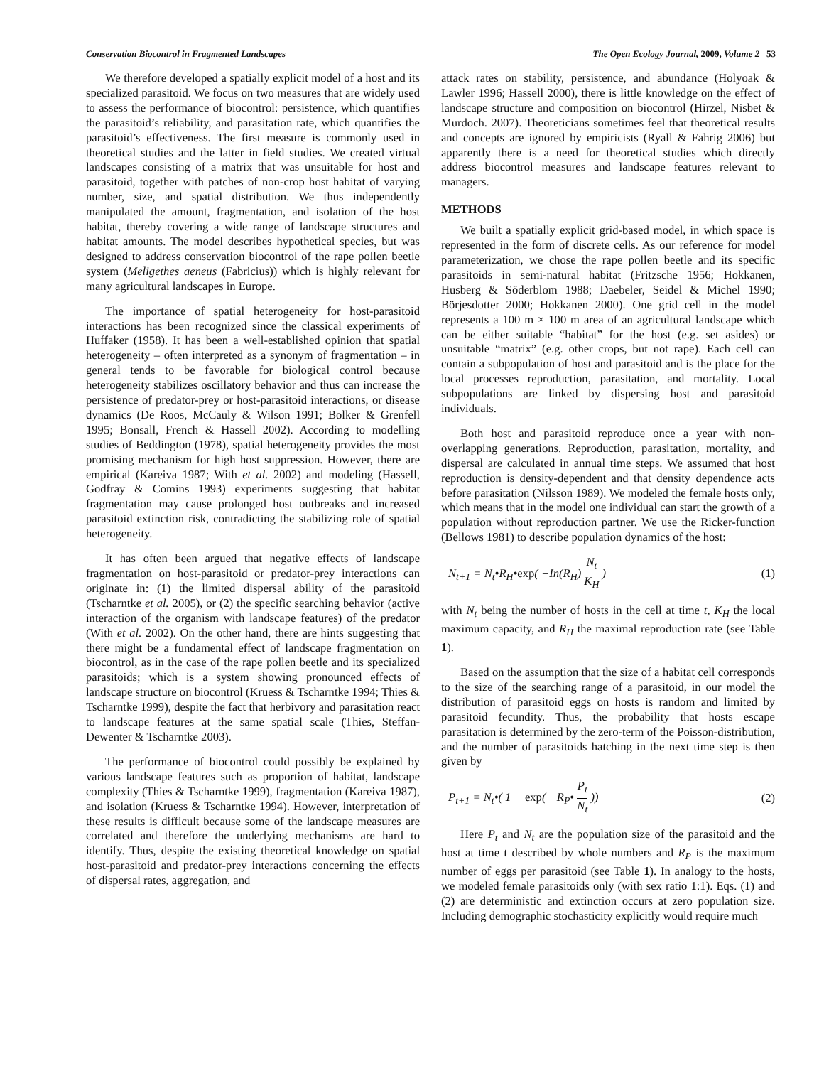Conservation Biocontrol in Fragmented Landscapes The Open Ecology Journal, 2009, Volume 2 53
We therefore developed a spatially explicit model of a host and its specialized parasitoid. We focus on two measures that are widely used to assess the performance of biocontrol: persistence, which quantifies the parasitoid’s reliability, and parasitation rate, which quantifies the parasitoid’s effectiveness. The first measure is commonly used in theoretical studies and the latter in field studies. We created virtual landscapes consisting of a matrix that was unsuitable for host and parasitoid, together with patches of non-crop host habitat of varying number, size, and spatial distribution. We thus independently manipulated the amount, fragmentation, and isolation of the host habitat, thereby covering a wide range of landscape structures and habitat amounts. The model describes hypothetical species, but was designed to address conservation biocontrol of the rape pollen beetle system (Meligethes aeneus (Fabricius)) which is highly relevant for many agricultural landscapes in Europe.
The importance of spatial heterogeneity for host-parasitoid interactions has been recognized since the classical experiments of Huffaker (1958). It has been a well-established opinion that spatial heterogeneity – often interpreted as a synonym of fragmentation – in general tends to be favorable for biological control because heterogeneity stabilizes oscillatory behavior and thus can increase the persistence of predator-prey or host-parasitoid interactions, or disease dynamics (De Roos, McCauly & Wilson 1991; Bolker & Grenfell 1995; Bonsall, French & Hassell 2002). According to modelling studies of Beddington (1978), spatial heterogeneity provides the most promising mechanism for high host suppression. However, there are empirical (Kareiva 1987; With et al. 2002) and modeling (Hassell, Godfray & Comins 1993) experiments suggesting that habitat fragmentation may cause prolonged host outbreaks and increased parasitoid extinction risk, contradicting the stabilizing role of spatial heterogeneity.
It has often been argued that negative effects of landscape fragmentation on host-parasitoid or predator-prey interactions can originate in: (1) the limited dispersal ability of the parasitoid (Tscharntke et al. 2005), or (2) the specific searching behavior (active interaction of the organism with landscape features) of the predator (With et al. 2002). On the other hand, there are hints suggesting that there might be a fundamental effect of landscape fragmentation on biocontrol, as in the case of the rape pollen beetle and its specialized parasitoids; which is a system showing pronounced effects of landscape structure on biocontrol (Kruess & Tscharntke 1994; Thies & Tscharntke 1999), despite the fact that herbivory and parasitation react to landscape features at the same spatial scale (Thies, Steffan-Dewenter & Tscharntke 2003).
The performance of biocontrol could possibly be explained by various landscape features such as proportion of habitat, landscape complexity (Thies & Tscharntke 1999), fragmentation (Kareiva 1987), and isolation (Kruess & Tscharntke 1994). However, interpretation of these results is difficult because some of the landscape measures are correlated and therefore the underlying mechanisms are hard to identify. Thus, despite the existing theoretical knowledge on spatial host-parasitoid and predator-prey interactions concerning the effects of dispersal rates, aggregation, and
attack rates on stability, persistence, and abundance (Holyoak & Lawler 1996; Hassell 2000), there is little knowledge on the effect of landscape structure and composition on biocontrol (Hirzel, Nisbet & Murdoch. 2007). Theoreticians sometimes feel that theoretical results and concepts are ignored by empiricists (Ryall & Fahrig 2006) but apparently there is a need for theoretical studies which directly address biocontrol measures and landscape features relevant to managers.
METHODS
We built a spatially explicit grid-based model, in which space is represented in the form of discrete cells. As our reference for model parameterization, we chose the rape pollen beetle and its specific parasitoids in semi-natural habitat (Fritzsche 1956; Hokkanen, Husberg & Söderblom 1988; Daebeler, Seidel & Michel 1990; Börjesdotter 2000; Hokkanen 2000). One grid cell in the model represents a 100 m × 100 m area of an agricultural landscape which can be either suitable “habitat” for the host (e.g. set asides) or unsuitable “matrix” (e.g. other crops, but not rape). Each cell can contain a subpopulation of host and parasitoid and is the place for the local processes reproduction, parasitation, and mortality. Local subpopulations are linked by dispersing host and parasitoid individuals.
Both host and parasitoid reproduce once a year with non-overlapping generations. Reproduction, parasitation, mortality, and dispersal are calculated in annual time steps. We assumed that host reproduction is density-dependent and that density dependence acts before parasitation (Nilsson 1989). We modeled the female hosts only, which means that in the model one individual can start the growth of a population without reproduction partner. We use the Ricker-function (Bellows 1981) to describe population dynamics of the host:
N<sub>t+1</sub> = N<sub>t</sub>•R<sub>H</sub>•exp( −In(R<sub>H</sub>) N<sub>t</sub> K<sub>H</sub> ) (1)
with N<sub>t</sub> being the number of hosts in the cell at time t, K<sub>H</sub> the local maximum capacity, and R<sub>H</sub> the maximal reproduction rate (see Table 1).
Based on the assumption that the size of a habitat cell corresponds to the size of the searching range of a parasitoid, in our model the distribution of parasitoid eggs on hosts is random and limited by parasitoid fecundity. Thus, the probability that hosts escape parasitation is determined by the zero-term of the Poisson-distribution, and the number of parasitoids hatching in the next time step is then given by
P<sub>t+1</sub> = N<sub>t</sub>•( 1 − exp( −R<sub>P</sub>• P<sub>t</sub> N<sub>t</sub> )) (2)
Here P<sub>t</sub> and N<sub>t</sub> are the population size of the parasitoid and the host at time t described by whole numbers and R<sub>P</sub> is the maximum number of eggs per parasitoid (see Table 1). In analogy to the hosts, we modeled female parasitoids only (with sex ratio 1:1). Eqs. (1) and (2) are deterministic and extinction occurs at zero population size. Including demographic stochasticity explicitly would require much